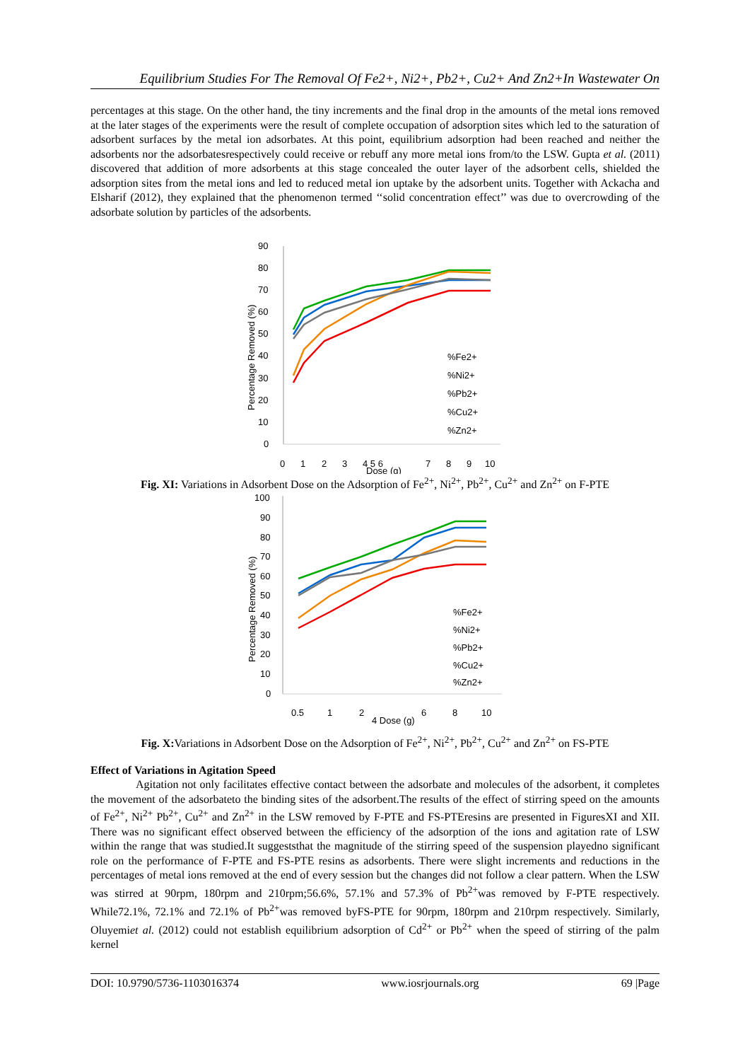Equilibrium Studies For The Removal Of Fe2+, Ni2+, Pb2+, Cu2+ And Zn2+In Wastewater On
percentages at this stage. On the other hand, the tiny increments and the final drop in the amounts of the metal ions removed at the later stages of the experiments were the result of complete occupation of adsorption sites which led to the saturation of adsorbent surfaces by the metal ion adsorbates. At this point, equilibrium adsorption had been reached and neither the adsorbents nor the adsorbatesrespectively could receive or rebuff any more metal ions from/to the LSW. Gupta et al. (2011) discovered that addition of more adsorbents at this stage concealed the outer layer of the adsorbent cells, shielded the adsorption sites from the metal ions and led to reduced metal ion uptake by the adsorbent units. Together with Ackacha and Elsharif (2012), they explained that the phenomenon termed ‘‘solid concentration effect’’ was due to overcrowding of the adsorbate solution by particles of the adsorbents.
90
80
70
60
50
40
30
20
10
0
Percentage Removed (%)
0
1
2
3
4 5 6
7
8
9
10
Dose (g)
%Fe2+
%Ni2+
%Pb2+
%Cu2+
%Zn2+
Fig. XI: Variations in Adsorbent Dose on the Adsorption of Fe<sup>2+</sup>, Ni<sup>2+</sup>, Pb<sup>2+</sup>, Cu<sup>2+</sup> and Zn<sup>2+</sup> on F-PTE
100
90
80
70
60
50
40
30
20
10
0
Percentage Removed (%)
0.5
1
2
4 Dose (g)
6
8
10
%Fe2+
%Ni2+
%Pb2+
%Cu2+
%Zn2+
Fig. X: Variations in Adsorbent Dose on the Adsorption of Fe<sup>2+</sup>, Ni<sup>2+</sup>, Pb<sup>2+</sup>, Cu<sup>2+</sup> and Zn<sup>2+</sup> on FS-PTE
Effect of Variations in Agitation Speed
Agitation not only facilitates effective contact between the adsorbate and molecules of the adsorbent, it completes the movement of the adsorbateto the binding sites of the adsorbent.The results of the effect of stirring speed on the amounts of Fe<sup>2+</sup>, Ni<sup>2+</sup> Pb<sup>2+</sup>, Cu<sup>2+</sup> and Zn<sup>2+</sup> in the LSW removed by F-PTE and FS-PTEresins are presented in FiguresXI and XII. There was no significant effect observed between the efficiency of the adsorption of the ions and agitation rate of LSW within the range that was studied.It suggeststhat the magnitude of the stirring speed of the suspension playedno significant role on the performance of F-PTE and FS-PTE resins as adsorbents. There were slight increments and reductions in the percentages of metal ions removed at the end of every session but the changes did not follow a clear pattern. When the LSW was stirred at 90rpm, 180rpm and 210rpm;56.6%, 57.1% and 57.3% of Pb<sup>2+</sup>was removed by F-PTE respectively. While72.1%, 72.1% and 72.1% of Pb<sup>2+</sup>was removed byFS-PTE for 90rpm, 180rpm and 210rpm respectively. Similarly, Oluyemiet al. (2012) could not establish equilibrium adsorption of Cd<sup>2+</sup> or Pb<sup>2+</sup> when the speed of stirring of the palm kernel
DOI: 10.9790/5736-1103016374 www.iosrjournals.org 69 |Page